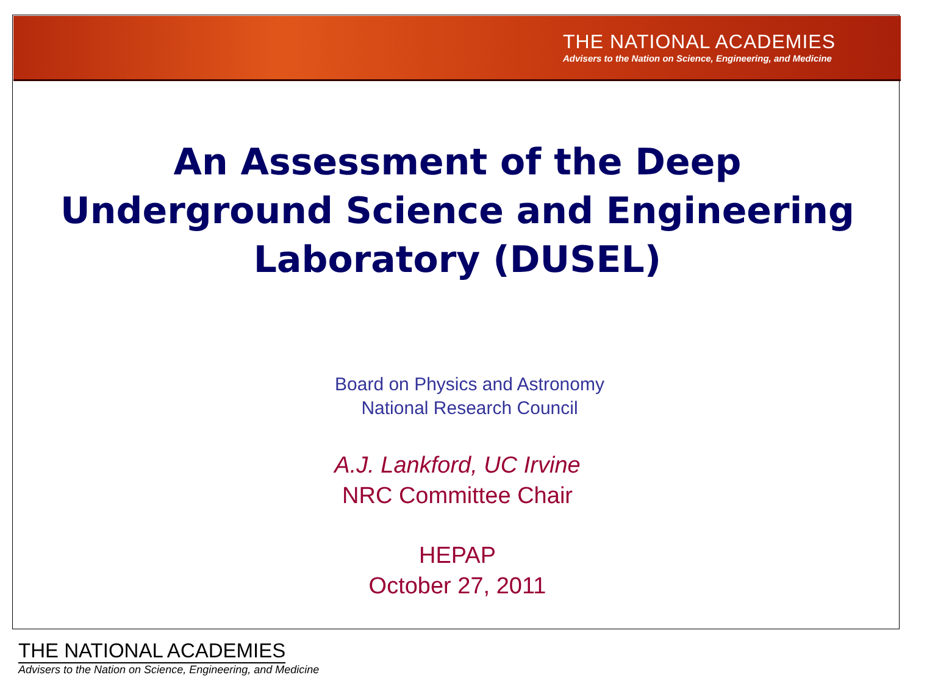THE NATIONAL ACADEMIES
Advisers to the Nation on Science, Engineering, and Medicine
An Assessment of the Deep
Underground Science and Engineering
Laboratory (DUSEL)
Board on Physics and Astronomy
National Research Council
A.J. Lankford, UC Irvine
NRC Committee Chair
HEPAP
October 27, 2011
THE NATIONAL ACADEMIES
Advisers to the Nation on Science, Engineering, and Medicine